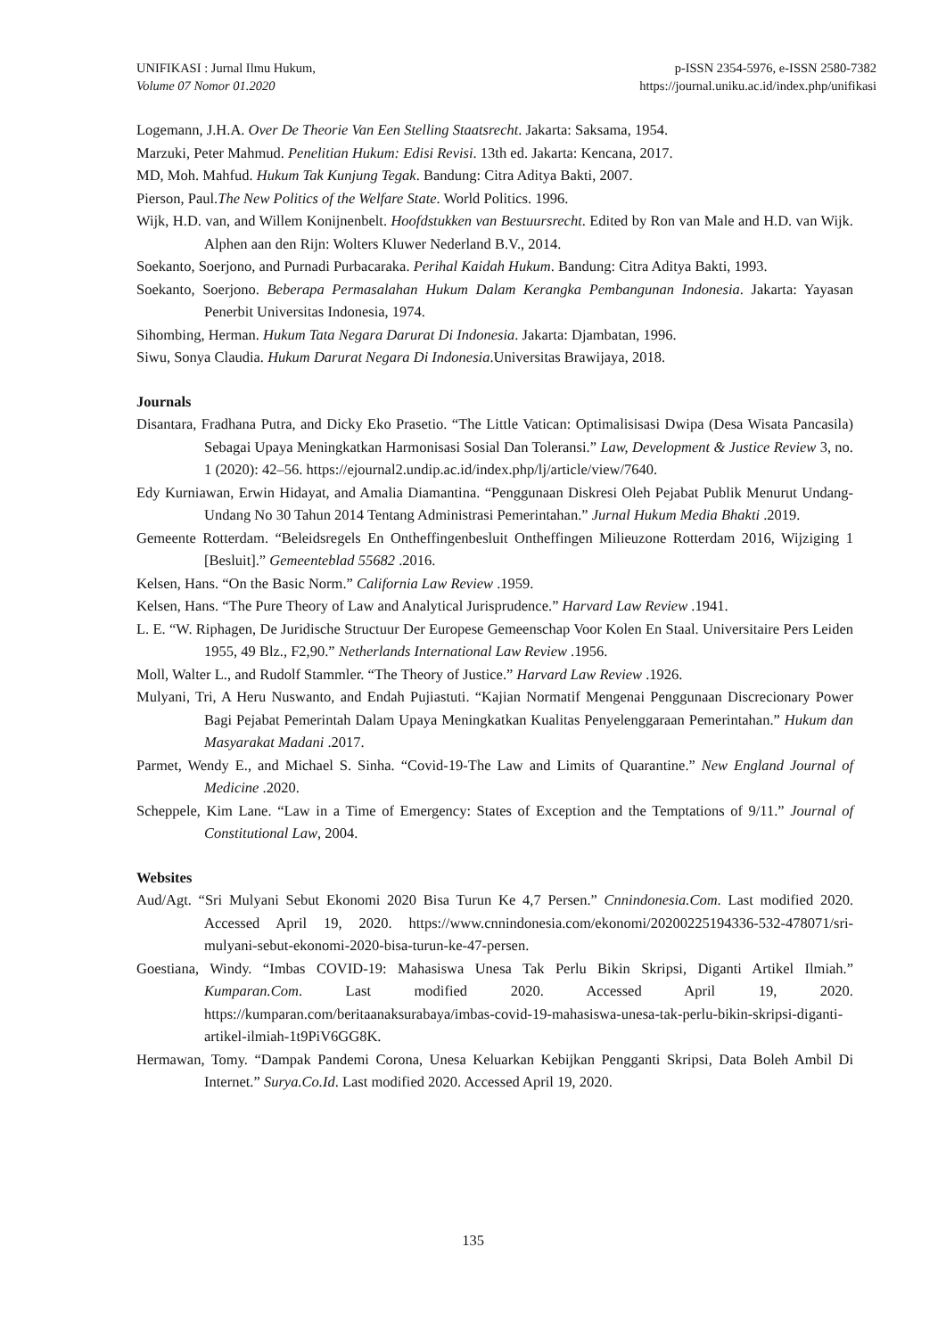UNIFIKASI : Jurnal Ilmu Hukum,
Volume 07 Nomor 01.2020
p-ISSN 2354-5976, e-ISSN 2580-7382
https://journal.uniku.ac.id/index.php/unifikasi
Logemann, J.H.A. Over De Theorie Van Een Stelling Staatsrecht. Jakarta: Saksama, 1954.
Marzuki, Peter Mahmud. Penelitian Hukum: Edisi Revisi. 13th ed. Jakarta: Kencana, 2017.
MD, Moh. Mahfud. Hukum Tak Kunjung Tegak. Bandung: Citra Aditya Bakti, 2007.
Pierson, Paul.The New Politics of the Welfare State. World Politics. 1996.
Wijk, H.D. van, and Willem Konijnenbelt. Hoofdstukken van Bestuursrecht. Edited by Ron van Male and H.D. van Wijk. Alphen aan den Rijn: Wolters Kluwer Nederland B.V., 2014.
Soekanto, Soerjono, and Purnadi Purbacaraka. Perihal Kaidah Hukum. Bandung: Citra Aditya Bakti, 1993.
Soekanto, Soerjono. Beberapa Permasalahan Hukum Dalam Kerangka Pembangunan Indonesia. Jakarta: Yayasan Penerbit Universitas Indonesia, 1974.
Sihombing, Herman. Hukum Tata Negara Darurat Di Indonesia. Jakarta: Djambatan, 1996.
Siwu, Sonya Claudia. Hukum Darurat Negara Di Indonesia.Universitas Brawijaya, 2018.
Journals
Disantara, Fradhana Putra, and Dicky Eko Prasetio. “The Little Vatican: Optimalisisasi Dwipa (Desa Wisata Pancasila) Sebagai Upaya Meningkatkan Harmonisasi Sosial Dan Toleransi.” Law, Development & Justice Review 3, no. 1 (2020): 42–56. https://ejournal2.undip.ac.id/index.php/lj/article/view/7640.
Edy Kurniawan, Erwin Hidayat, and Amalia Diamantina. “Penggunaan Diskresi Oleh Pejabat Publik Menurut Undang-Undang No 30 Tahun 2014 Tentang Administrasi Pemerintahan.” Jurnal Hukum Media Bhakti .2019.
Gemeente Rotterdam. “Beleidsregels En Ontheffingenbesluit Ontheffingen Milieuzone Rotterdam 2016, Wijziging 1 [Besluit].” Gemeenteblad 55682 .2016.
Kelsen, Hans. “On the Basic Norm.” California Law Review .1959.
Kelsen, Hans. “The Pure Theory of Law and Analytical Jurisprudence.” Harvard Law Review .1941.
L. E. “W. Riphagen, De Juridische Structuur Der Europese Gemeenschap Voor Kolen En Staal. Universitaire Pers Leiden 1955, 49 Blz., F2,90.” Netherlands International Law Review .1956.
Moll, Walter L., and Rudolf Stammler. “The Theory of Justice.” Harvard Law Review .1926.
Mulyani, Tri, A Heru Nuswanto, and Endah Pujiastuti. “Kajian Normatif Mengenai Penggunaan Discrecionary Power Bagi Pejabat Pemerintah Dalam Upaya Meningkatkan Kualitas Penyelenggaraan Pemerintahan.” Hukum dan Masyarakat Madani .2017.
Parmet, Wendy E., and Michael S. Sinha. “Covid-19-The Law and Limits of Quarantine.” New England Journal of Medicine .2020.
Scheppele, Kim Lane. “Law in a Time of Emergency: States of Exception and the Temptations of 9/11.” Journal of Constitutional Law, 2004.
Websites
Aud/Agt. “Sri Mulyani Sebut Ekonomi 2020 Bisa Turun Ke 4,7 Persen.” Cnnindonesia.Com. Last modified 2020. Accessed April 19, 2020. https://www.cnnindonesia.com/ekonomi/20200225194336-532-478071/sri-mulyani-sebut-ekonomi-2020-bisa-turun-ke-47-persen.
Goestiana, Windy. “Imbas COVID-19: Mahasiswa Unesa Tak Perlu Bikin Skripsi, Diganti Artikel Ilmiah.” Kumparan.Com. Last modified 2020. Accessed April 19, 2020. https://kumparan.com/beritaanaksurabaya/imbas-covid-19-mahasiswa-unesa-tak-perlu-bikin-skripsi-diganti-artikel-ilmiah-1t9PiV6GG8K.
Hermawan, Tomy. “Dampak Pandemi Corona, Unesa Keluarkan Kebijkan Pengganti Skripsi, Data Boleh Ambil Di Internet.” Surya.Co.Id. Last modified 2020. Accessed April 19, 2020.
135